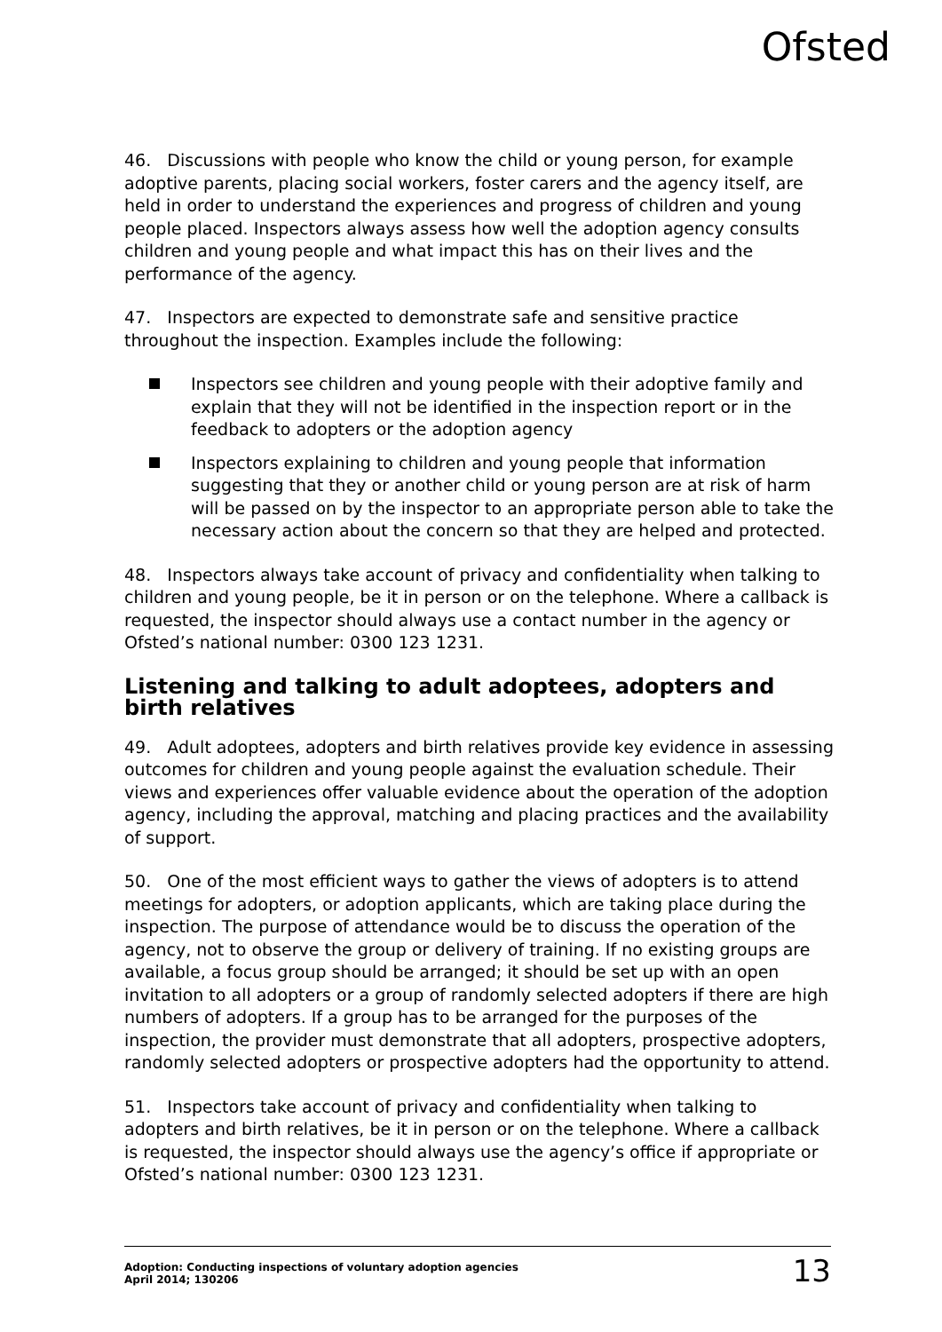Ofsted
46. Discussions with people who know the child or young person, for example adoptive parents, placing social workers, foster carers and the agency itself, are held in order to understand the experiences and progress of children and young people placed. Inspectors always assess how well the adoption agency consults children and young people and what impact this has on their lives and the performance of the agency.
47. Inspectors are expected to demonstrate safe and sensitive practice throughout the inspection. Examples include the following:
Inspectors see children and young people with their adoptive family and explain that they will not be identified in the inspection report or in the feedback to adopters or the adoption agency
Inspectors explaining to children and young people that information suggesting that they or another child or young person are at risk of harm will be passed on by the inspector to an appropriate person able to take the necessary action about the concern so that they are helped and protected.
48. Inspectors always take account of privacy and confidentiality when talking to children and young people, be it in person or on the telephone. Where a callback is requested, the inspector should always use a contact number in the agency or Ofsted’s national number: 0300 123 1231.
Listening and talking to adult adoptees, adopters and birth relatives
49. Adult adoptees, adopters and birth relatives provide key evidence in assessing outcomes for children and young people against the evaluation schedule. Their views and experiences offer valuable evidence about the operation of the adoption agency, including the approval, matching and placing practices and the availability of support.
50. One of the most efficient ways to gather the views of adopters is to attend meetings for adopters, or adoption applicants, which are taking place during the inspection. The purpose of attendance would be to discuss the operation of the agency, not to observe the group or delivery of training. If no existing groups are available, a focus group should be arranged; it should be set up with an open invitation to all adopters or a group of randomly selected adopters if there are high numbers of adopters. If a group has to be arranged for the purposes of the inspection, the provider must demonstrate that all adopters, prospective adopters, randomly selected adopters or prospective adopters had the opportunity to attend.
51. Inspectors take account of privacy and confidentiality when talking to adopters and birth relatives, be it in person or on the telephone. Where a callback is requested, the inspector should always use the agency’s office if appropriate or Ofsted’s national number: 0300 123 1231.
Adoption: Conducting inspections of voluntary adoption agencies
April 2014; 130206
13